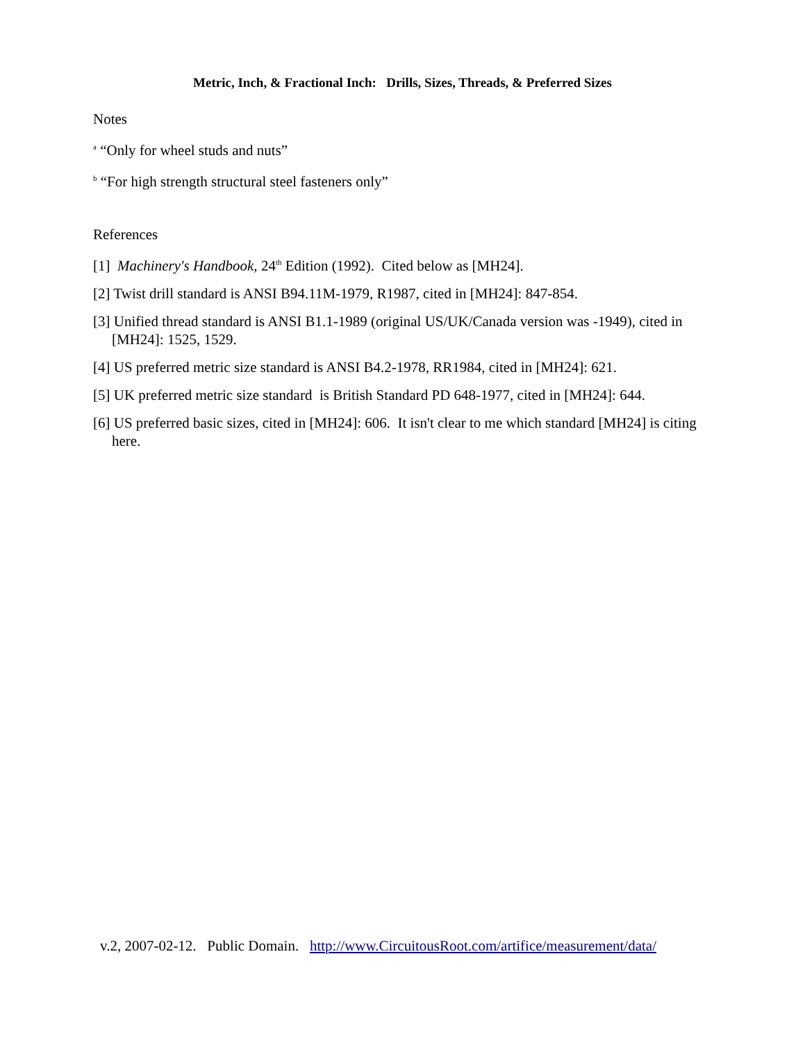Metric, Inch, & Fractional Inch: Drills, Sizes, Threads, & Preferred Sizes
Notes
<sup>a</sup> “Only for wheel studs and nuts”
<sup>b</sup> “For high strength structural steel fasteners only”
References
[1] Machinery's Handbook, 24<sup>th</sup> Edition (1992). Cited below as [MH24].
[2] Twist drill standard is ANSI B94.11M-1979, R1987, cited in [MH24]: 847-854.
[3] Unified thread standard is ANSI B1.1-1989 (original US/UK/Canada version was -1949), cited in [MH24]: 1525, 1529.
[4] US preferred metric size standard is ANSI B4.2-1978, RR1984, cited in [MH24]: 621.
[5] UK preferred metric size standard is British Standard PD 648-1977, cited in [MH24]: 644.
[6] US preferred basic sizes, cited in [MH24]: 606. It isn't clear to me which standard [MH24] is citing here.
v.2, 2007-02-12. Public Domain. http://www.CircuitousRoot.com/artifice/measurement/data/